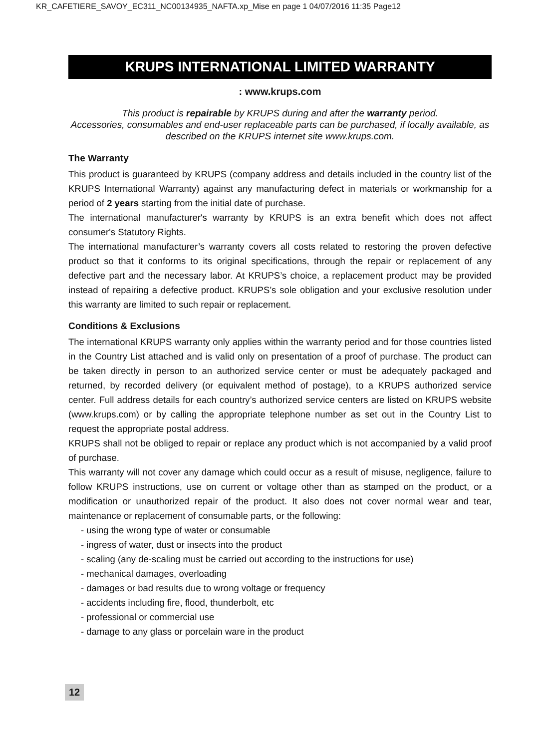KR_CAFETIERE_SAVOY_EC311_NC00134935_NAFTA.xp_Mise en page 1 04/07/2016 11:35 Page12
KRUPS INTERNATIONAL LIMITED WARRANTY
: www.krups.com
This product is repairable by KRUPS during and after the warranty period.
Accessories, consumables and end-user replaceable parts can be purchased, if locally available, as described on the KRUPS internet site www.krups.com.
The Warranty
This product is guaranteed by KRUPS (company address and details included in the country list of the KRUPS International Warranty) against any manufacturing defect in materials or workmanship for a period of 2 years starting from the initial date of purchase.
The international manufacturer's warranty by KRUPS is an extra benefit which does not affect consumer's Statutory Rights.
The international manufacturer’s warranty covers all costs related to restoring the proven defective product so that it conforms to its original specifications, through the repair or replacement of any defective part and the necessary labor. At KRUPS’s choice, a replacement product may be provided instead of repairing a defective product. KRUPS’s sole obligation and your exclusive resolution under this warranty are limited to such repair or replacement.
Conditions & Exclusions
The international KRUPS warranty only applies within the warranty period and for those countries listed in the Country List attached and is valid only on presentation of a proof of purchase. The product can be taken directly in person to an authorized service center or must be adequately packaged and returned, by recorded delivery (or equivalent method of postage), to a KRUPS authorized service center. Full address details for each country’s authorized service centers are listed on KRUPS website (www.krups.com) or by calling the appropriate telephone number as set out in the Country List to request the appropriate postal address.
KRUPS shall not be obliged to repair or replace any product which is not accompanied by a valid proof of purchase.
This warranty will not cover any damage which could occur as a result of misuse, negligence, failure to follow KRUPS instructions, use on current or voltage other than as stamped on the product, or a modification or unauthorized repair of the product. It also does not cover normal wear and tear, maintenance or replacement of consumable parts, or the following:
- using the wrong type of water or consumable
- ingress of water, dust or insects into the product
- scaling (any de-scaling must be carried out according to the instructions for use)
- mechanical damages, overloading
- damages or bad results due to wrong voltage or frequency
- accidents including fire, flood, thunderbolt, etc
- professional or commercial use
- damage to any glass or porcelain ware in the product
12